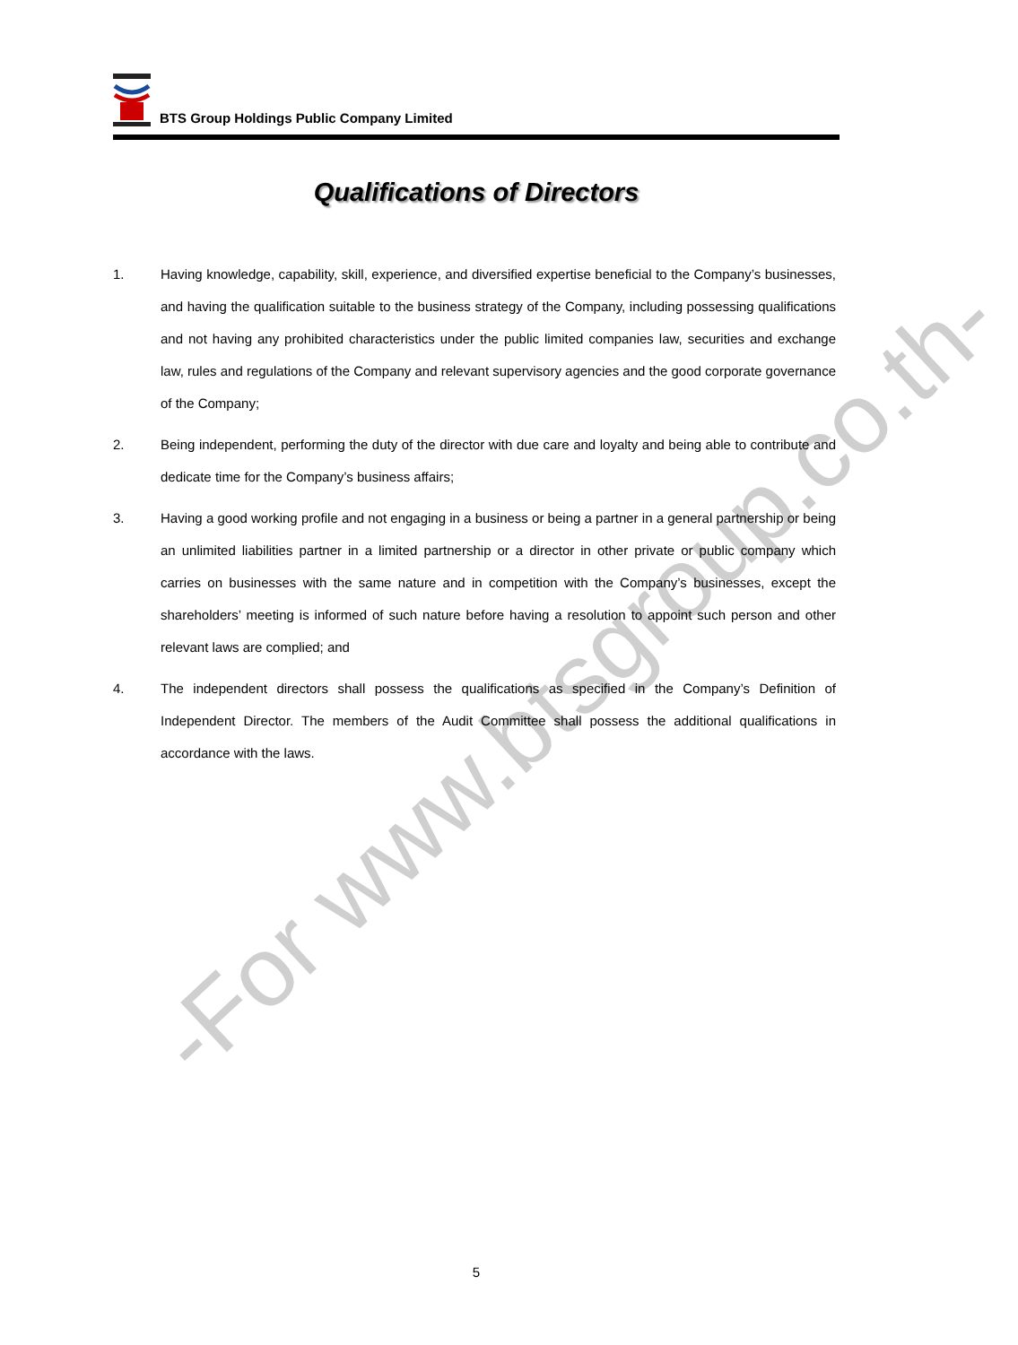-For www.btsgroup.co.th-
BTS Group Holdings Public Company Limited
Qualifications of Directors
1. Having knowledge, capability, skill, experience, and diversified expertise beneficial to the Company’s businesses, and having the qualification suitable to the business strategy of the Company, including possessing qualifications and not having any prohibited characteristics under the public limited companies law, securities and exchange law, rules and regulations of the Company and relevant supervisory agencies and the good corporate governance of the Company;
2. Being independent, performing the duty of the director with due care and loyalty and being able to contribute and dedicate time for the Company’s business affairs;
3. Having a good working profile and not engaging in a business or being a partner in a general partnership or being an unlimited liabilities partner in a limited partnership or a director in other private or public company which carries on businesses with the same nature and in competition with the Company’s businesses, except the shareholders’ meeting is informed of such nature before having a resolution to appoint such person and other relevant laws are complied; and
4. The independent directors shall possess the qualifications as specified in the Company’s Definition of Independent Director. The members of the Audit Committee shall possess the additional qualifications in accordance with the laws.
5